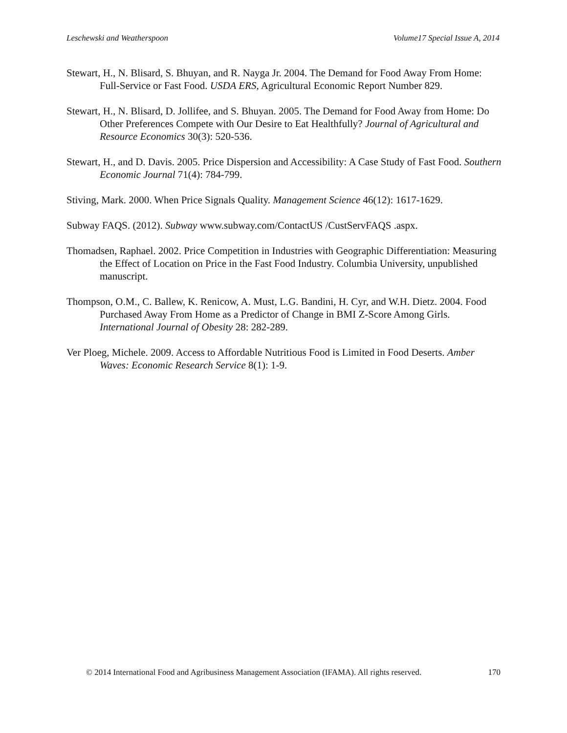Leschewski and Weatherspoon Volume17 Special Issue A, 2014
Stewart, H., N. Blisard, S. Bhuyan, and R. Nayga Jr. 2004. The Demand for Food Away From Home: Full-Service or Fast Food. USDA ERS, Agricultural Economic Report Number 829.
Stewart, H., N. Blisard, D. Jollifee, and S. Bhuyan. 2005. The Demand for Food Away from Home: Do Other Preferences Compete with Our Desire to Eat Healthfully? Journal of Agricultural and Resource Economics 30(3): 520-536.
Stewart, H., and D. Davis. 2005. Price Dispersion and Accessibility: A Case Study of Fast Food. Southern Economic Journal 71(4): 784-799.
Stiving, Mark. 2000. When Price Signals Quality. Management Science 46(12): 1617-1629.
Subway FAQS. (2012). Subway www.subway.com/ContactUS /CustServFAQS .aspx.
Thomadsen, Raphael. 2002. Price Competition in Industries with Geographic Differentiation: Measuring the Effect of Location on Price in the Fast Food Industry. Columbia University, unpublished manuscript.
Thompson, O.M., C. Ballew, K. Renicow, A. Must, L.G. Bandini, H. Cyr, and W.H. Dietz. 2004. Food Purchased Away From Home as a Predictor of Change in BMI Z-Score Among Girls. International Journal of Obesity 28: 282-289.
Ver Ploeg, Michele. 2009. Access to Affordable Nutritious Food is Limited in Food Deserts. Amber Waves: Economic Research Service 8(1): 1-9.
© 2014 International Food and Agribusiness Management Association (IFAMA). All rights reserved. 170